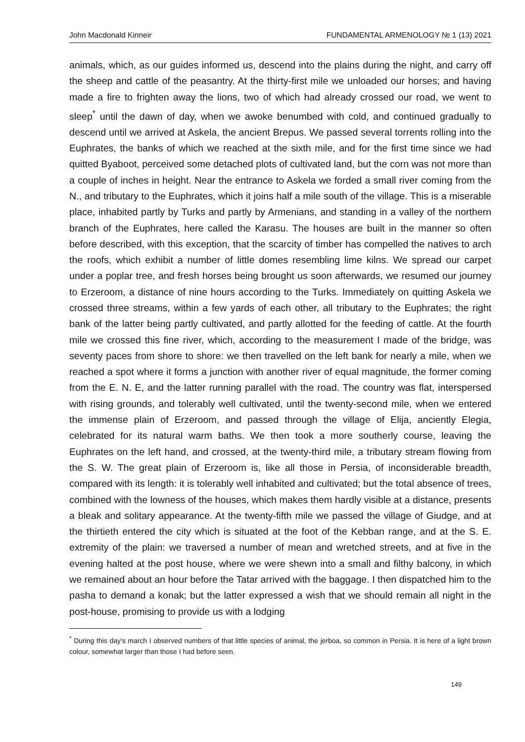John Macdonald Kinneir FUNDAMENTAL ARMENOLOGY № 1 (13) 2021
animals, which, as our guides informed us, descend into the plains during the night, and carry off the sheep and cattle of the peasantry. At the thirty-first mile we unloaded our horses; and having made a fire to frighten away the lions, two of which had already crossed our road, we went to sleep<sup>*</sup> until the dawn of day, when we awoke benumbed with cold, and continued gradually to descend until we arrived at Askela, the ancient Brepus. We passed several torrents rolling into the Euphrates, the banks of which we reached at the sixth mile, and for the first time since we had quitted Byaboot, perceived some detached plots of cultivated land, but the corn was not more than a couple of inches in height. Near the entrance to Askela we forded a small river coming from the N., and tributary to the Euphrates, which it joins half a mile south of the village. This is a miserable place, inhabited partly by Turks and partly by Armenians, and standing in a valley of the northern branch of the Euphrates, here called the Karasu. The houses are built in the manner so often before described, with this exception, that the scarcity of timber has compelled the natives to arch the roofs, which exhibit a number of little domes resembling lime kilns. We spread our carpet under a poplar tree, and fresh horses being brought us soon afterwards, we resumed our journey to Erzeroom, a distance of nine hours according to the Turks. Immediately on quitting Askela we crossed three streams, within a few yards of each other, all tributary to the Euphrates; the right bank of the latter being partly cultivated, and partly allotted for the feeding of cattle. At the fourth mile we crossed this fine river, which, according to the measurement I made of the bridge, was seventy paces from shore to shore: we then travelled on the left bank for nearly a mile, when we reached a spot where it forms a junction with another river of equal magnitude, the former coming from the E. N. E, and the latter running parallel with the road. The country was flat, interspersed with rising grounds, and tolerably well cultivated, until the twenty-second mile, when we entered the immense plain of Erzeroom, and passed through the village of Elija, anciently Elegia, celebrated for its natural warm baths. We then took a more southerly course, leaving the Euphrates on the left hand, and crossed, at the twenty-third mile, a tributary stream flowing from the S. W. The great plain of Erzeroom is, like all those in Persia, of inconsiderable breadth, compared with its length: it is tolerably well inhabited and cultivated; but the total absence of trees, combined with the lowness of the houses, which makes them hardly visible at a distance, presents a bleak and solitary appearance. At the twenty-fifth mile we passed the village of Giudge, and at the thirtieth entered the city which is situated at the foot of the Kebban range, and at the S. E. extremity of the plain: we traversed a number of mean and wretched streets, and at five in the evening halted at the post house, where we were shewn into a small and filthy balcony, in which we remained about an hour before the Tatar arrived with the baggage. I then dispatched him to the pasha to demand a konak; but the latter expressed a wish that we should remain all night in the post-house, promising to provide us with a lodging
<sup>*</sup> During this day's march I observed numbers of that little species of animal, the jerboa, so common in Persia. It is here of a light brown colour, somewhat larger than those I had before seen.
149